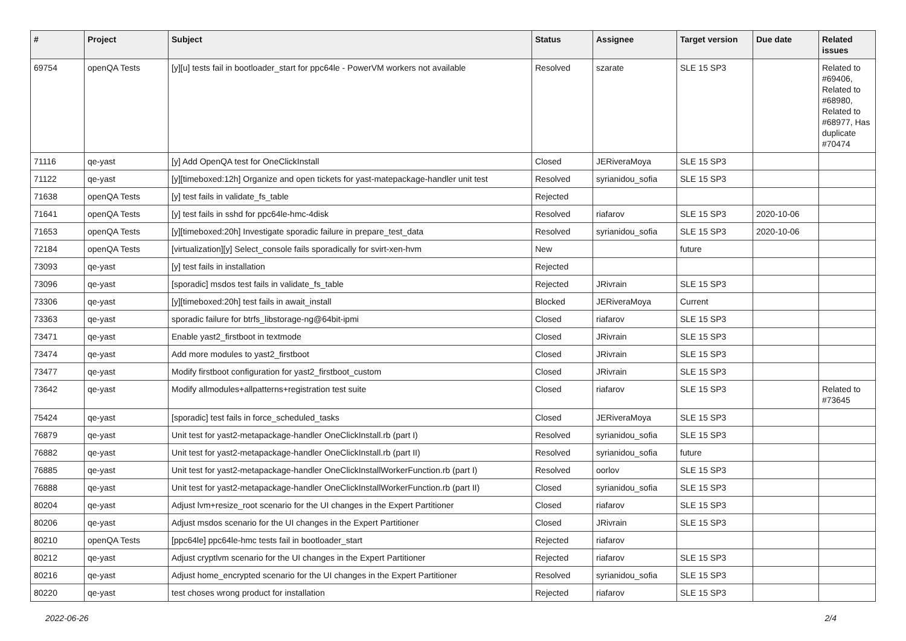| # | Project | Subject | Status | Assignee | Target version | Due date | Related issues |
| --- | --- | --- | --- | --- | --- | --- | --- |
| 69754 | openQA Tests | [y][u] tests fail in bootloader_start for ppc64le - PowerVM workers not available | Resolved | szarate | SLE 15 SP3 | | Related to #69406, Related to #68980, Related to #68977, Has duplicate #70474 |
| 71116 | qe-yast | [y] Add OpenQA test for OneClickInstall | Closed | JERiveraMoya | SLE 15 SP3 | | |
| 71122 | qe-yast | [y][timeboxed:12h] Organize and open tickets for yast-matepackage-handler unit test | Resolved | syrianidou_sofia | SLE 15 SP3 | | |
| 71638 | openQA Tests | [y] test fails in validate_fs_table | Rejected | | | | |
| 71641 | openQA Tests | [y] test fails in sshd for ppc64le-hmc-4disk | Resolved | riafarov | SLE 15 SP3 | 2020-10-06 | |
| 71653 | openQA Tests | [y][timeboxed:20h] Investigate sporadic failure in prepare_test_data | Resolved | syrianidou_sofia | SLE 15 SP3 | 2020-10-06 | |
| 72184 | openQA Tests | [virtualization][y] Select_console fails sporadically for svirt-xen-hvm | New | | future | | |
| 73093 | qe-yast | [y] test fails in installation | Rejected | | | | |
| 73096 | qe-yast | [sporadic] msdos test fails in validate_fs_table | Rejected | JRivrain | SLE 15 SP3 | | |
| 73306 | qe-yast | [y][timeboxed:20h] test fails in await_install | Blocked | JERiveraMoya | Current | | |
| 73363 | qe-yast | sporadic failure for btrfs_libstorage-ng@64bit-ipmi | Closed | riafarov | SLE 15 SP3 | | |
| 73471 | qe-yast | Enable yast2_firstboot in textmode | Closed | JRivrain | SLE 15 SP3 | | |
| 73474 | qe-yast | Add more modules to yast2_firstboot | Closed | JRivrain | SLE 15 SP3 | | |
| 73477 | qe-yast | Modify firstboot configuration for yast2_firstboot_custom | Closed | JRivrain | SLE 15 SP3 | | |
| 73642 | qe-yast | Modify allmodules+allpatterns+registration test suite | Closed | riafarov | SLE 15 SP3 | | Related to #73645 |
| 75424 | qe-yast | [sporadic] test fails in force_scheduled_tasks | Closed | JERiveraMoya | SLE 15 SP3 | | |
| 76879 | qe-yast | Unit test for yast2-metapackage-handler OneClickInstall.rb (part I) | Resolved | syrianidou_sofia | SLE 15 SP3 | | |
| 76882 | qe-yast | Unit test for yast2-metapackage-handler OneClickInstall.rb (part II) | Resolved | syrianidou_sofia | future | | |
| 76885 | qe-yast | Unit test for yast2-metapackage-handler OneClickInstallWorkerFunction.rb (part I) | Resolved | oorlov | SLE 15 SP3 | | |
| 76888 | qe-yast | Unit test for yast2-metapackage-handler OneClickInstallWorkerFunction.rb (part II) | Closed | syrianidou_sofia | SLE 15 SP3 | | |
| 80204 | qe-yast | Adjust lvm+resize_root scenario for the UI changes in the Expert Partitioner | Closed | riafarov | SLE 15 SP3 | | |
| 80206 | qe-yast | Adjust msdos scenario for the UI changes in the Expert Partitioner | Closed | JRivrain | SLE 15 SP3 | | |
| 80210 | openQA Tests | [ppc64le] ppc64le-hmc tests fail in bootloader_start | Rejected | riafarov | | | |
| 80212 | qe-yast | Adjust cryptlvm scenario for the UI changes in the Expert Partitioner | Rejected | riafarov | SLE 15 SP3 | | |
| 80216 | qe-yast | Adjust home_encrypted scenario for the UI changes in the Expert Partitioner | Resolved | syrianidou_sofia | SLE 15 SP3 | | |
| 80220 | qe-yast | test choses wrong product for installation | Rejected | riafarov | SLE 15 SP3 | | |
2022-06-26 2/4